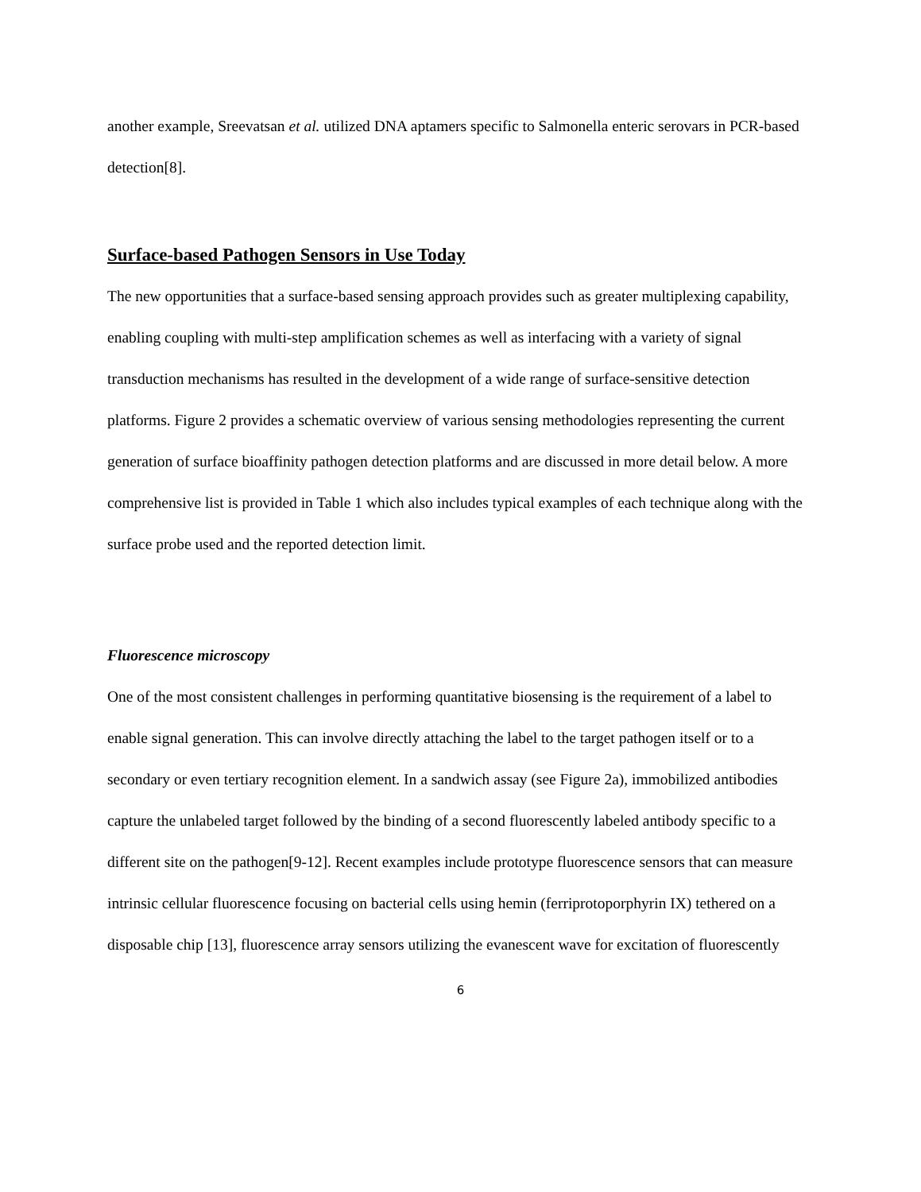another example, Sreevatsan et al. utilized DNA aptamers specific to Salmonella enteric serovars in PCR-based detection[8].
Surface-based Pathogen Sensors in Use Today
The new opportunities that a surface-based sensing approach provides such as greater multiplexing capability, enabling coupling with multi-step amplification schemes as well as interfacing with a variety of signal transduction mechanisms has resulted in the development of a wide range of surface-sensitive detection platforms. Figure 2 provides a schematic overview of various sensing methodologies representing the current generation of surface bioaffinity pathogen detection platforms and are discussed in more detail below. A more comprehensive list is provided in Table 1 which also includes typical examples of each technique along with the surface probe used and the reported detection limit.
Fluorescence microscopy
One of the most consistent challenges in performing quantitative biosensing is the requirement of a label to enable signal generation. This can involve directly attaching the label to the target pathogen itself or to a secondary or even tertiary recognition element. In a sandwich assay (see Figure 2a), immobilized antibodies capture the unlabeled target followed by the binding of a second fluorescently labeled antibody specific to a different site on the pathogen[9-12]. Recent examples include prototype fluorescence sensors that can measure intrinsic cellular fluorescence focusing on bacterial cells using hemin (ferriprotoporphyrin IX) tethered on a disposable chip [13], fluorescence array sensors utilizing the evanescent wave for excitation of fluorescently
6